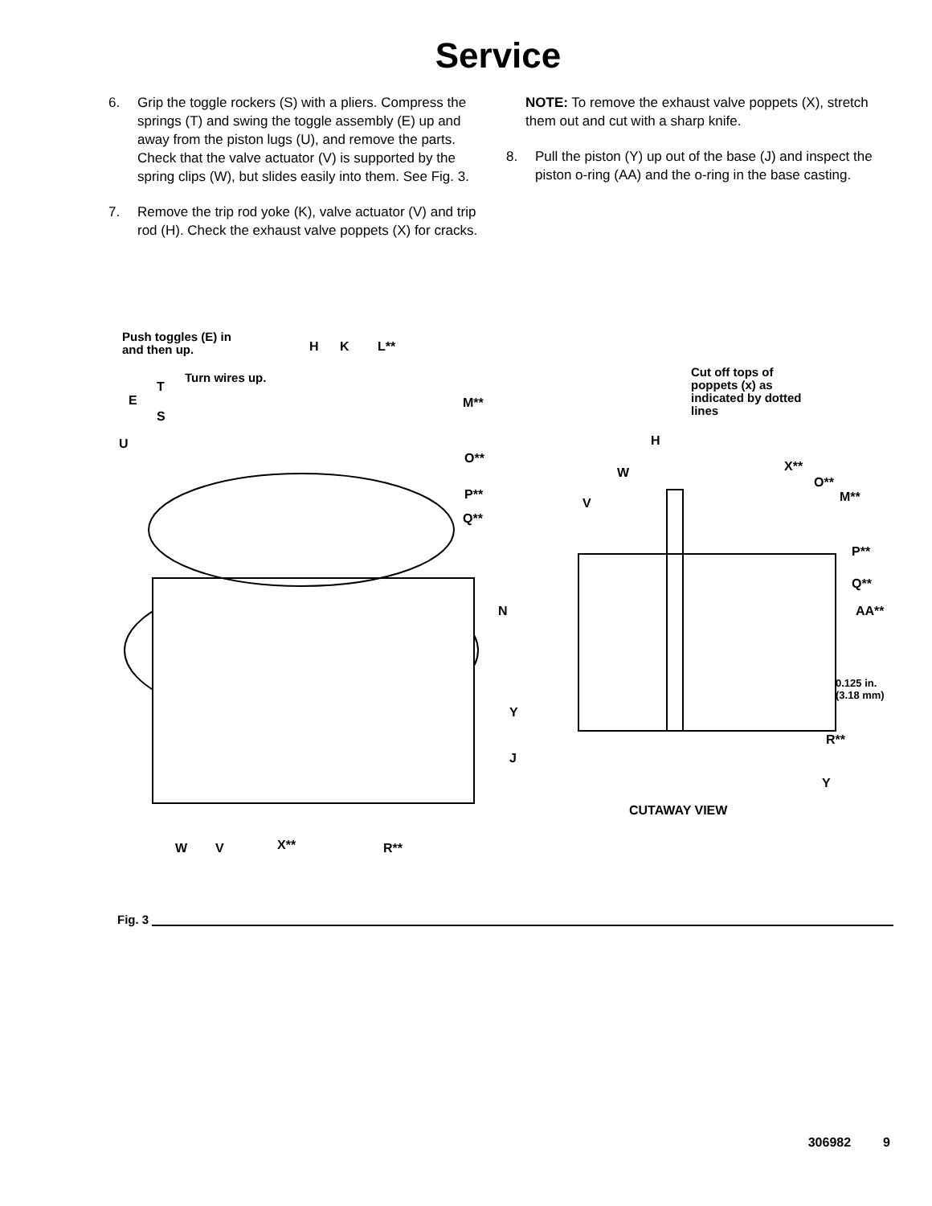Service
6. Grip the toggle rockers (S) with a pliers. Compress the springs (T) and swing the toggle assembly (E) up and away from the piston lugs (U), and remove the parts. Check that the valve actuator (V) is supported by the spring clips (W), but slides easily into them. See Fig. 3.
7. Remove the trip rod yoke (K), valve actuator (V) and trip rod (H). Check the exhaust valve poppets (X) for cracks.
NOTE: To remove the exhaust valve poppets (X), stretch them out and cut with a sharp knife.
8. Pull the piston (Y) up out of the base (J) and inspect the piston o-ring (AA) and the o-ring in the base casting.
Push toggles (E) in
and then up. H K L**
Turn wires up.
T
E
S
U
M**
O**
P**
Q**
Cut off tops of
poppets (x) as
indicated by dotted
lines
H
X** W
O**
M** V
P**
Q**
AA** N
0.125 in.
(3.18 mm)
Y
R**
J
Y
CUTAWAY VIEW
W V X** R**
Fig. 3
306982 9